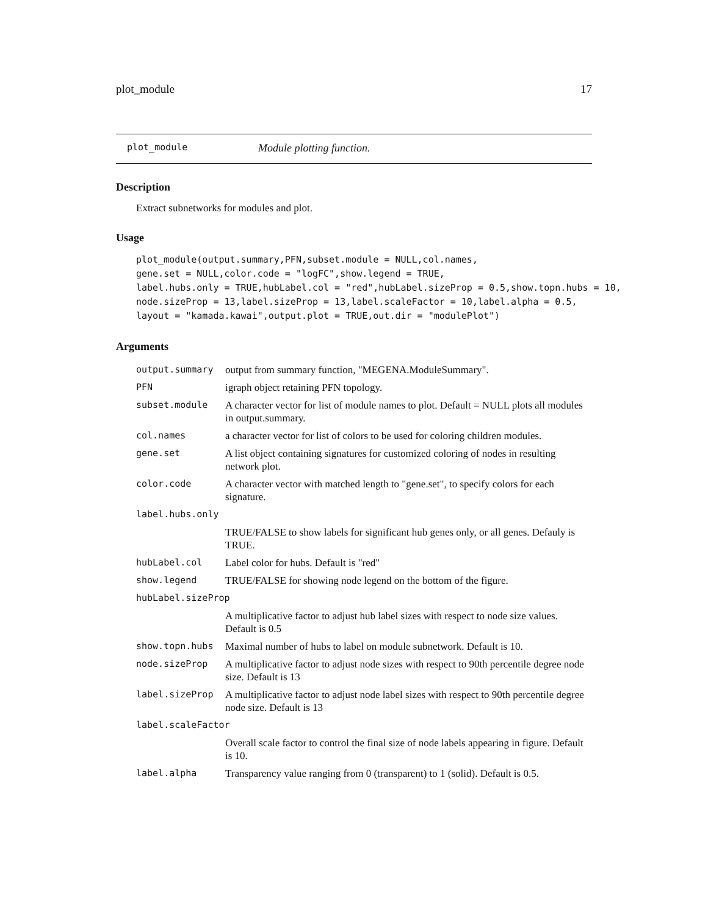plot_module 17
plot_module Module plotting function.
Description
Extract subnetworks for modules and plot.
Usage
plot_module(output.summary,PFN,subset.module = NULL,col.names,
gene.set = NULL,color.code = "logFC",show.legend = TRUE,
label.hubs.only = TRUE,hubLabel.col = "red",hubLabel.sizeProp = 0.5,show.topn.hubs = 10,
node.sizeProp = 13,label.sizeProp = 13,label.scaleFactor = 10,label.alpha = 0.5,
layout = "kamada.kawai",output.plot = TRUE,out.dir = "modulePlot")
Arguments
| output.summary | output from summary function, "MEGENA.ModuleSummary". |
| PFN | igraph object retaining PFN topology. |
| subset.module | A character vector for list of module names to plot. Default = NULL plots all modules in output.summary. |
| col.names | a character vector for list of colors to be used for coloring children modules. |
| gene.set | A list object containing signatures for customized coloring of nodes in resulting network plot. |
| color.code | A character vector with matched length to "gene.set", to specify colors for each signature. |
| label.hubs.only | |
| | TRUE/FALSE to show labels for significant hub genes only, or all genes. Defauly is TRUE. |
| hubLabel.col | Label color for hubs. Default is "red" |
| show.legend | TRUE/FALSE for showing node legend on the bottom of the figure. |
| hubLabel.sizeProp | |
| | A multiplicative factor to adjust hub label sizes with respect to node size values. Default is 0.5 |
| show.topn.hubs | Maximal number of hubs to label on module subnetwork. Default is 10. |
| node.sizeProp | A multiplicative factor to adjust node sizes with respect to 90th percentile degree node size. Default is 13 |
| label.sizeProp | A multiplicative factor to adjust node label sizes with respect to 90th percentile degree node size. Default is 13 |
| label.scaleFactor | |
| | Overall scale factor to control the final size of node labels appearing in figure. Default is 10. |
| label.alpha | Transparency value ranging from 0 (transparent) to 1 (solid). Default is 0.5. |